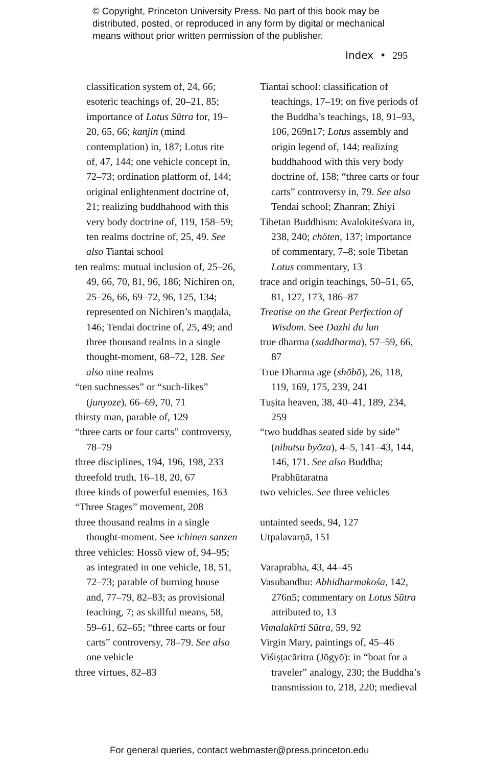© Copyright, Princeton University Press. No part of this book may be
distributed, posted, or reproduced in any form by digital or mechanical
means without prior written permission of the publisher.
Index • 295
classification system of, 24, 66; esoteric teachings of, 20–21, 85; importance of Lotus Sūtra for, 19–20, 65, 66; kanjin (mind contemplation) in, 187; Lotus rite of, 47, 144; one vehicle concept in, 72–73; ordination platform of, 144; original enlightenment doctrine of, 21; realizing buddhahood with this very body doctrine of, 119, 158–59; ten realms doctrine of, 25, 49. See also Tiantai school
ten realms: mutual inclusion of, 25–26, 49, 66, 70, 81, 96, 186; Nichiren on, 25–26, 66, 69–72, 96, 125, 134; represented on Nichiren’s maṇḍala, 146; Tendai doctrine of, 25, 49; and three thousand realms in a single thought-moment, 68–72, 128. See also nine realms
“ten suchnesses” or “such-likes” (junyoze), 66–69, 70, 71
thirsty man, parable of, 129
“three carts or four carts” controversy, 78–79
three disciplines, 194, 196, 198, 233
threefold truth, 16–18, 20, 67
three kinds of powerful enemies, 163
“Three Stages” movement, 208
three thousand realms in a single thought-moment. See ichinen sanzen
three vehicles: Hossō view of, 94–95; as integrated in one vehicle, 18, 51, 72–73; parable of burning house and, 77–79, 82–83; as provisional teaching, 7; as skillful means, 58, 59–61, 62–65; “three carts or four carts” controversy, 78–79. See also one vehicle
three virtues, 82–83
Tiantai school: classification of teachings, 17–19; on five periods of the Buddha’s teachings, 18, 91–93, 106, 269n17; Lotus assembly and origin legend of, 144; realizing buddhahood with this very body doctrine of, 158; “three carts or four carts” controversy in, 79. See also Tendai school; Zhanran; Zhiyi
Tibetan Buddhism: Avalokiteśvara in, 238, 240; chöten, 137; importance of commentary, 7–8; sole Tibetan Lotus commentary, 13
trace and origin teachings, 50–51, 65, 81, 127, 173, 186–87
Treatise on the Great Perfection of Wisdom. See Dazhi du lun
true dharma (saddharma), 57–59, 66, 87
True Dharma age (shōbō), 26, 118, 119, 169, 175, 239, 241
Tuṣita heaven, 38, 40–41, 189, 234, 259
“two buddhas seated side by side” (nibutsu byōza), 4–5, 141–43, 144, 146, 171. See also Buddha; Prabhūtaratna
two vehicles. See three vehicles
untainted seeds, 94, 127
Utpalavarṇā, 151
Varaprabha, 43, 44–45
Vasubandhu: Abhidharmakośa, 142, 276n5; commentary on Lotus Sūtra attributed to, 13
Vimalakīrti Sūtra, 59, 92
Virgin Mary, paintings of, 45–46
Viśiṣṭacāritra (Jōgyō): in “boat for a traveler” analogy, 230; the Buddha’s transmission to, 218, 220; medieval
For general queries, contact webmaster@press.princeton.edu